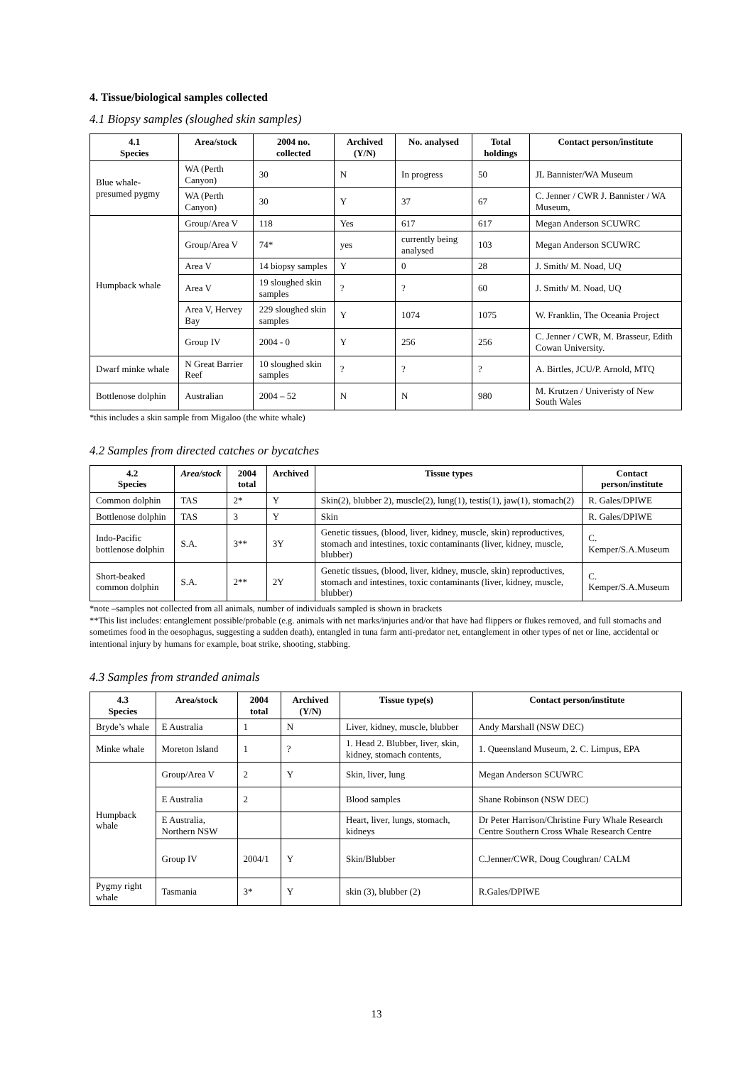4. Tissue/biological samples collected
4.1 Biopsy samples (sloughed skin samples)
| 4.1 Species | Area/stock | 2004 no. collected | Archived (Y/N) | No. analysed | Total holdings | Contact person/institute |
| --- | --- | --- | --- | --- | --- | --- |
| Blue whale-presumed pygmy | WA (Perth Canyon) | 30 | N | In progress | 50 | JL Bannister/WA Museum |
| | WA (Perth Canyon) | 30 | Y | 37 | 67 | C. Jenner / CWR J. Bannister / WA Museum, |
| Humpback whale | Group/Area V | 118 | Yes | 617 | 617 | Megan Anderson SCUWRC |
| | Group/Area V | 74* | yes | currently being analysed | 103 | Megan Anderson SCUWRC |
| | Area V | 14 biopsy samples | Y | 0 | 28 | J. Smith/ M. Noad, UQ |
| | Area V | 19 sloughed skin samples | ? | ? | 60 | J. Smith/ M. Noad, UQ |
| | Area V, Hervey Bay | 229 sloughed skin samples | Y | 1074 | 1075 | W. Franklin, The Oceania Project |
| | Group IV | 2004 - 0 | Y | 256 | 256 | C. Jenner / CWR, M. Brasseur, Edith Cowan University. |
| Dwarf minke whale | N Great Barrier Reef | 10 sloughed skin samples | ? | ? | ? | A. Birtles, JCU/P. Arnold, MTQ |
| Bottlenose dolphin | Australian | 2004 – 52 | N | N | 980 | M. Krutzen / Univeristy of New South Wales |
*this includes a skin sample from Migaloo (the white whale)
4.2 Samples from directed catches or bycatches
| 4.2 Species | Area/stock | 2004 total | Archived | Tissue types | Contact person/institute |
| --- | --- | --- | --- | --- | --- |
| Common dolphin | TAS | 2* | Y | Skin(2), blubber 2), muscle(2), lung(1), testis(1), jaw(1), stomach(2) | R. Gales/DPIWE |
| Bottlenose dolphin | TAS | 3 | Y | Skin | R. Gales/DPIWE |
| Indo-Pacific bottlenose dolphin | S.A. | 3** | 3Y | Genetic tissues, (blood, liver, kidney, muscle, skin) reproductives, stomach and intestines, toxic contaminants (liver, kidney, muscle, blubber) | C. Kemper/S.A.Museum |
| Short-beaked common dolphin | S.A. | 2** | 2Y | Genetic tissues, (blood, liver, kidney, muscle, skin) reproductives, stomach and intestines, toxic contaminants (liver, kidney, muscle, blubber) | C. Kemper/S.A.Museum |
*note –samples not collected from all animals, number of individuals sampled is shown in brackets
**This list includes: entanglement possible/probable (e.g. animals with net marks/injuries and/or that have had flippers or flukes removed, and full stomachs and sometimes food in the oesophagus, suggesting a sudden death), entangled in tuna farm anti-predator net, entanglement in other types of net or line, accidental or intentional injury by humans for example, boat strike, shooting, stabbing.
4.3 Samples from stranded animals
| 4.3 Species | Area/stock | 2004 total | Archived (Y/N) | Tissue type(s) | Contact person/institute |
| --- | --- | --- | --- | --- | --- |
| Bryde’s whale | E Australia | 1 | N | Liver, kidney, muscle, blubber | Andy Marshall (NSW DEC) |
| Minke whale | Moreton Island | 1 | ? | 1. Head 2. Blubber, liver, skin, kidney, stomach contents, | 1. Queensland Museum, 2. C. Limpus, EPA |
| Humpback whale | Group/Area V | 2 | Y | Skin, liver, lung | Megan Anderson SCUWRC |
| | E Australia | 2 | | Blood samples | Shane Robinson (NSW DEC) |
| | E Australia, Northern NSW | | | Heart, liver, lungs, stomach, kidneys | Dr Peter Harrison/Christine Fury Whale Research Centre Southern Cross Whale Research Centre |
| | Group IV | 2004/1 | Y | Skin/Blubber | C.Jenner/CWR, Doug Coughran/ CALM |
| Pygmy right whale | Tasmania | 3* | Y | skin (3), blubber (2) | R.Gales/DPIWE |
13